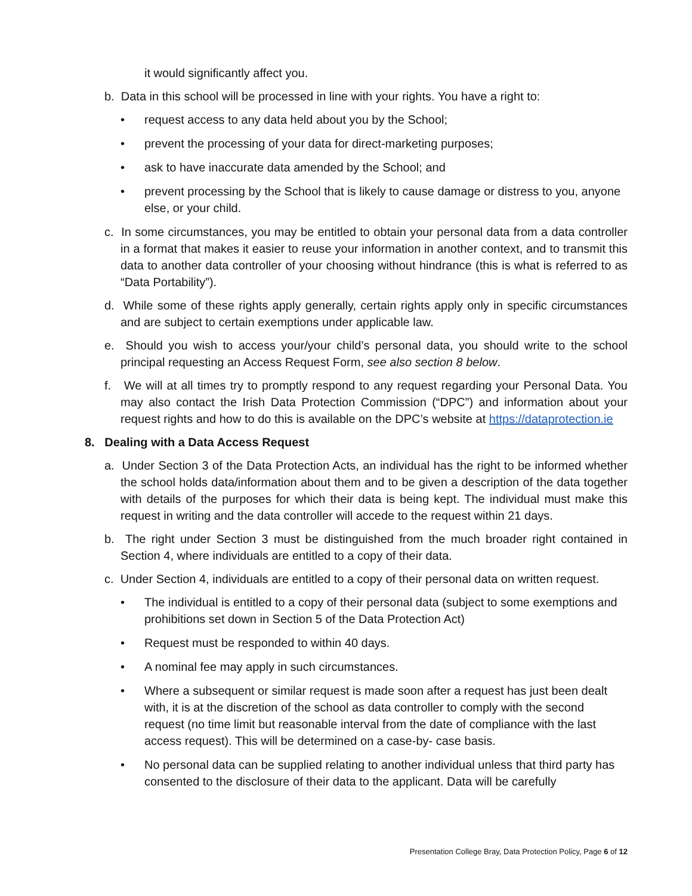it would significantly affect you.
b. Data in this school will be processed in line with your rights. You have a right to:
• request access to any data held about you by the School;
• prevent the processing of your data for direct-marketing purposes;
• ask to have inaccurate data amended by the School; and
• prevent processing by the School that is likely to cause damage or distress to you, anyone else, or your child.
c. In some circumstances, you may be entitled to obtain your personal data from a data controller in a format that makes it easier to reuse your information in another context, and to transmit this data to another data controller of your choosing without hindrance (this is what is referred to as “Data Portability”).
d. While some of these rights apply generally, certain rights apply only in specific circumstances and are subject to certain exemptions under applicable law.
e. Should you wish to access your/your child’s personal data, you should write to the school principal requesting an Access Request Form, see also section 8 below.
f. We will at all times try to promptly respond to any request regarding your Personal Data. You may also contact the Irish Data Protection Commission (“DPC”) and information about your request rights and how to do this is available on the DPC’s website at https://dataprotection.ie
8. Dealing with a Data Access Request
a. Under Section 3 of the Data Protection Acts, an individual has the right to be informed whether the school holds data/information about them and to be given a description of the data together with details of the purposes for which their data is being kept. The individual must make this request in writing and the data controller will accede to the request within 21 days.
b. The right under Section 3 must be distinguished from the much broader right contained in Section 4, where individuals are entitled to a copy of their data.
c. Under Section 4, individuals are entitled to a copy of their personal data on written request.
• The individual is entitled to a copy of their personal data (subject to some exemptions and prohibitions set down in Section 5 of the Data Protection Act)
• Request must be responded to within 40 days.
• A nominal fee may apply in such circumstances.
• Where a subsequent or similar request is made soon after a request has just been dealt with, it is at the discretion of the school as data controller to comply with the second request (no time limit but reasonable interval from the date of compliance with the last access request). This will be determined on a case-by- case basis.
• No personal data can be supplied relating to another individual unless that third party has consented to the disclosure of their data to the applicant. Data will be carefully
Presentation College Bray, Data Protection Policy, Page 6 of 12